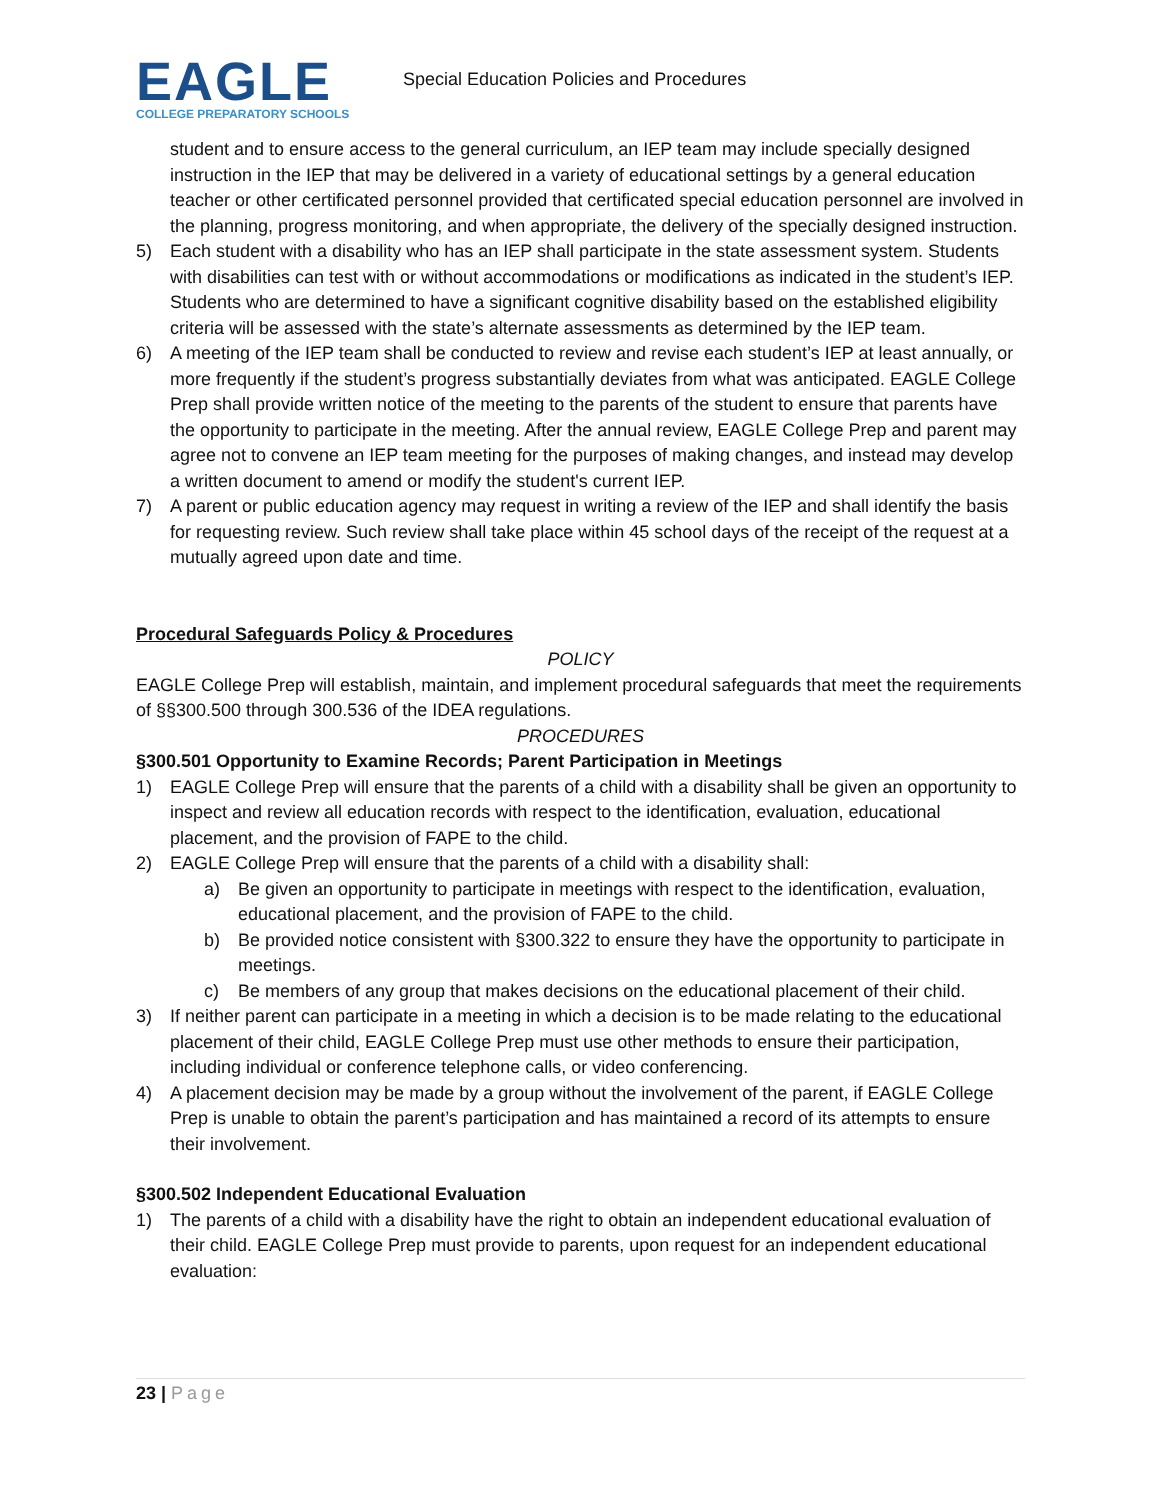EAGLE
COLLEGE PREPARATORY SCHOOLS
Special Education Policies and Procedures
student and to ensure access to the general curriculum, an IEP team may include specially designed instruction in the IEP that may be delivered in a variety of educational settings by a general education teacher or other certificated personnel provided that certificated special education personnel are involved in the planning, progress monitoring, and when appropriate, the delivery of the specially designed instruction.
5) Each student with a disability who has an IEP shall participate in the state assessment system. Students with disabilities can test with or without accommodations or modifications as indicated in the student’s IEP. Students who are determined to have a significant cognitive disability based on the established eligibility criteria will be assessed with the state’s alternate assessments as determined by the IEP team.
6) A meeting of the IEP team shall be conducted to review and revise each student’s IEP at least annually, or more frequently if the student’s progress substantially deviates from what was anticipated. EAGLE College Prep shall provide written notice of the meeting to the parents of the student to ensure that parents have the opportunity to participate in the meeting. After the annual review, EAGLE College Prep and parent may agree not to convene an IEP team meeting for the purposes of making changes, and instead may develop a written document to amend or modify the student's current IEP.
7) A parent or public education agency may request in writing a review of the IEP and shall identify the basis for requesting review. Such review shall take place within 45 school days of the receipt of the request at a mutually agreed upon date and time.
Procedural Safeguards Policy & Procedures
POLICY
EAGLE College Prep will establish, maintain, and implement procedural safeguards that meet the requirements of §§300.500 through 300.536 of the IDEA regulations.
PROCEDURES
§300.501 Opportunity to Examine Records; Parent Participation in Meetings
1) EAGLE College Prep will ensure that the parents of a child with a disability shall be given an opportunity to inspect and review all education records with respect to the identification, evaluation, educational placement, and the provision of FAPE to the child.
2) EAGLE College Prep will ensure that the parents of a child with a disability shall:
a) Be given an opportunity to participate in meetings with respect to the identification, evaluation, educational placement, and the provision of FAPE to the child.
b) Be provided notice consistent with §300.322 to ensure they have the opportunity to participate in meetings.
c) Be members of any group that makes decisions on the educational placement of their child.
3) If neither parent can participate in a meeting in which a decision is to be made relating to the educational placement of their child, EAGLE College Prep must use other methods to ensure their participation, including individual or conference telephone calls, or video conferencing.
4) A placement decision may be made by a group without the involvement of the parent, if EAGLE College Prep is unable to obtain the parent’s participation and has maintained a record of its attempts to ensure their involvement.
§300.502 Independent Educational Evaluation
1) The parents of a child with a disability have the right to obtain an independent educational evaluation of their child. EAGLE College Prep must provide to parents, upon request for an independent educational evaluation:
23 | Page